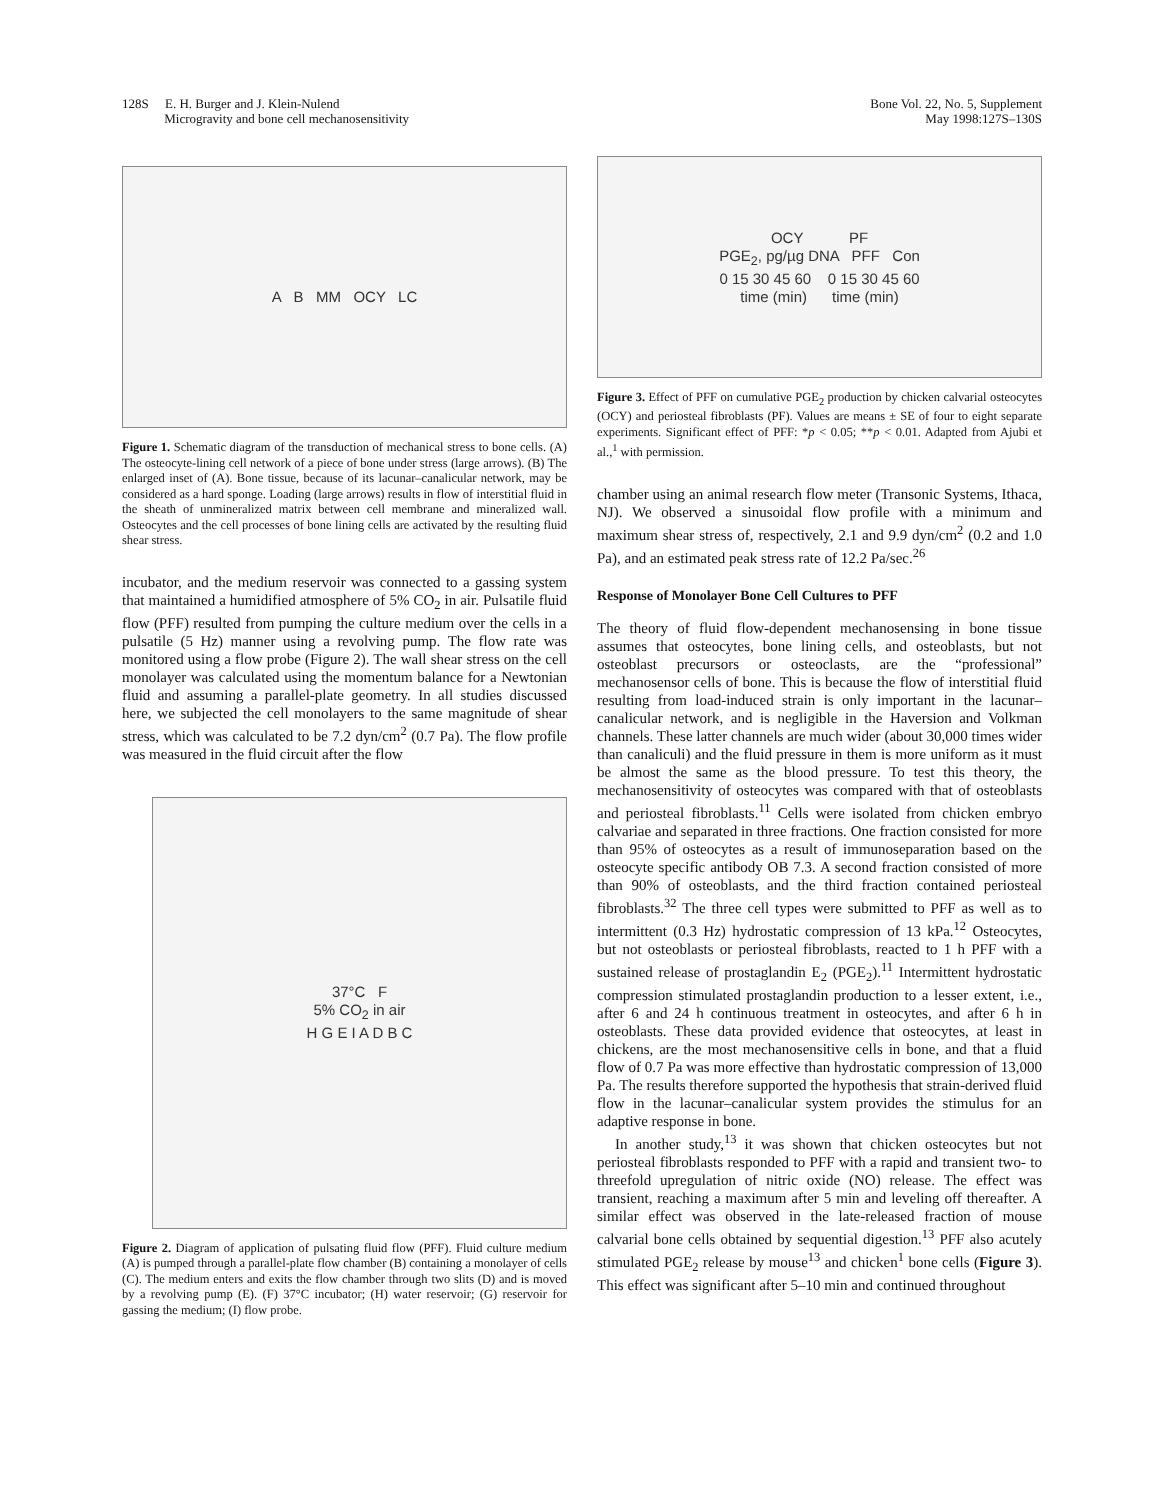128S E. H. Burger and J. Klein-Nulend
Microgravity and bone cell mechanosensitivity
Bone Vol. 22, No. 5, Supplement
May 1998:127S–130S
A B MM OCY LC
Figure 1. Schematic diagram of the transduction of mechanical stress to bone cells. (A) The osteocyte-lining cell network of a piece of bone under stress (large arrows). (B) The enlarged inset of (A). Bone tissue, because of its lacunar–canalicular network, may be considered as a hard sponge. Loading (large arrows) results in flow of interstitial fluid in the sheath of unmineralized matrix between cell membrane and mineralized wall. Osteocytes and the cell processes of bone lining cells are activated by the resulting fluid shear stress.
incubator, and the medium reservoir was connected to a gassing system that maintained a humidified atmosphere of 5% CO<sub>2</sub> in air. Pulsatile fluid flow (PFF) resulted from pumping the culture medium over the cells in a pulsatile (5 Hz) manner using a revolving pump. The flow rate was monitored using a flow probe (Figure 2). The wall shear stress on the cell monolayer was calculated using the momentum balance for a Newtonian fluid and assuming a parallel-plate geometry. In all studies discussed here, we subjected the cell monolayers to the same magnitude of shear stress, which was calculated to be 7.2 dyn/cm<sup>2</sup> (0.7 Pa). The flow profile was measured in the fluid circuit after the flow
37°C F
5% CO<sub>2</sub> in air
H G E I A D B C
Figure 2. Diagram of application of pulsating fluid flow (PFF). Fluid culture medium (A) is pumped through a parallel-plate flow chamber (B) containing a monolayer of cells (C). The medium enters and exits the flow chamber through two slits (D) and is moved by a revolving pump (E). (F) 37°C incubator; (H) water reservoir; (G) reservoir for gassing the medium; (I) flow probe.
OCY PF
PGE<sub>2</sub>, pg/µg DNA PFF Con
0 15 30 45 60 0 15 30 45 60
time (min) time (min)
Figure 3. Effect of PFF on cumulative PGE<sub>2</sub> production by chicken calvarial osteocytes (OCY) and periosteal fibroblasts (PF). Values are means ± SE of four to eight separate experiments. Significant effect of PFF: *p < 0.05; **p < 0.01. Adapted from Ajubi et al.,<sup>1</sup> with permission.
chamber using an animal research flow meter (Transonic Systems, Ithaca, NJ). We observed a sinusoidal flow profile with a minimum and maximum shear stress of, respectively, 2.1 and 9.9 dyn/cm<sup>2</sup> (0.2 and 1.0 Pa), and an estimated peak stress rate of 12.2 Pa/sec.<sup>26</sup>
Response of Monolayer Bone Cell Cultures to PFF
The theory of fluid flow-dependent mechanosensing in bone tissue assumes that osteocytes, bone lining cells, and osteoblasts, but not osteoblast precursors or osteoclasts, are the “professional” mechanosensor cells of bone. This is because the flow of interstitial fluid resulting from load-induced strain is only important in the lacunar–canalicular network, and is negligible in the Haversion and Volkman channels. These latter channels are much wider (about 30,000 times wider than canaliculi) and the fluid pressure in them is more uniform as it must be almost the same as the blood pressure. To test this theory, the mechanosensitivity of osteocytes was compared with that of osteoblasts and periosteal fibroblasts.<sup>11</sup> Cells were isolated from chicken embryo calvariae and separated in three fractions. One fraction consisted for more than 95% of osteocytes as a result of immunoseparation based on the osteocyte specific antibody OB 7.3. A second fraction consisted of more than 90% of osteoblasts, and the third fraction contained periosteal fibroblasts.<sup>32</sup> The three cell types were submitted to PFF as well as to intermittent (0.3 Hz) hydrostatic compression of 13 kPa.<sup>12</sup> Osteocytes, but not osteoblasts or periosteal fibroblasts, reacted to 1 h PFF with a sustained release of prostaglandin E<sub>2</sub> (PGE<sub>2</sub>).<sup>11</sup> Intermittent hydrostatic compression stimulated prostaglandin production to a lesser extent, i.e., after 6 and 24 h continuous treatment in osteocytes, and after 6 h in osteoblasts. These data provided evidence that osteocytes, at least in chickens, are the most mechanosensitive cells in bone, and that a fluid flow of 0.7 Pa was more effective than hydrostatic compression of 13,000 Pa. The results therefore supported the hypothesis that strain-derived fluid flow in the lacunar–canalicular system provides the stimulus for an adaptive response in bone.
In another study,<sup>13</sup> it was shown that chicken osteocytes but not periosteal fibroblasts responded to PFF with a rapid and transient two- to threefold upregulation of nitric oxide (NO) release. The effect was transient, reaching a maximum after 5 min and leveling off thereafter. A similar effect was observed in the late-released fraction of mouse calvarial bone cells obtained by sequential digestion.<sup>13</sup> PFF also acutely stimulated PGE<sub>2</sub> release by mouse<sup>13</sup> and chicken<sup>1</sup> bone cells (Figure 3). This effect was significant after 5–10 min and continued throughout